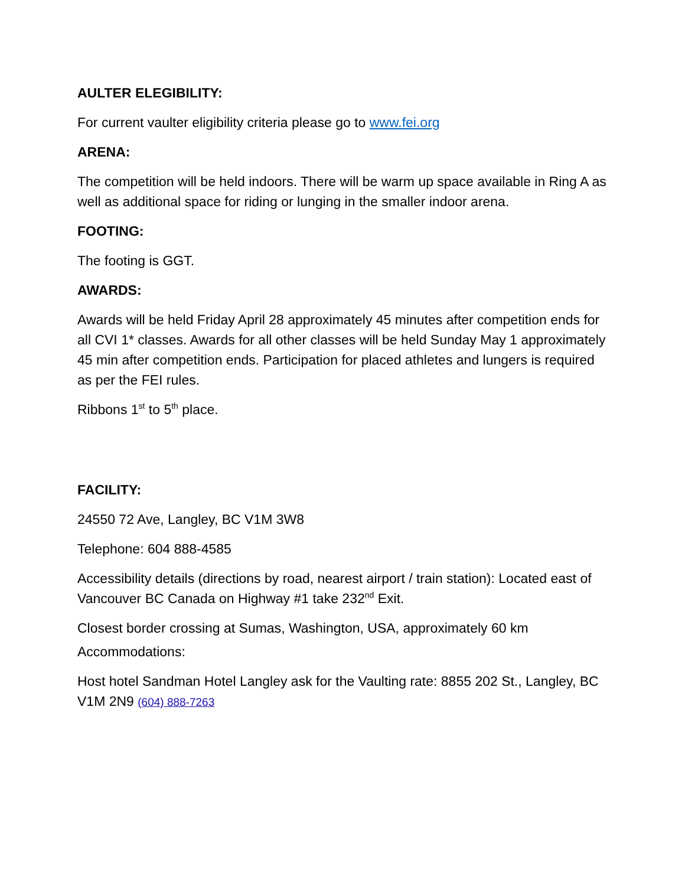AULTER ELEGIBILITY:
For current vaulter eligibility criteria please go to www.fei.org
ARENA:
The competition will be held indoors. There will be warm up space available in Ring A as well as additional space for riding or lunging in the smaller indoor arena.
FOOTING:
The footing is GGT.
AWARDS:
Awards will be held Friday April 28 approximately 45 minutes after competition ends for all CVI 1* classes. Awards for all other classes will be held Sunday May 1 approximately 45 min after competition ends. Participation for placed athletes and lungers is required as per the FEI rules.
Ribbons 1<sup>st</sup> to 5<sup>th</sup> place.
FACILITY:
24550 72 Ave, Langley, BC V1M 3W8
Telephone: 604 888-4585
Accessibility details (directions by road, nearest airport / train station): Located east of Vancouver BC Canada on Highway #1 take 232<sup>nd</sup> Exit.
Closest border crossing at Sumas, Washington, USA, approximately 60 km
Accommodations:
Host hotel Sandman Hotel Langley ask for the Vaulting rate: 8855 202 St., Langley, BC V1M 2N9 (604) 888-7263